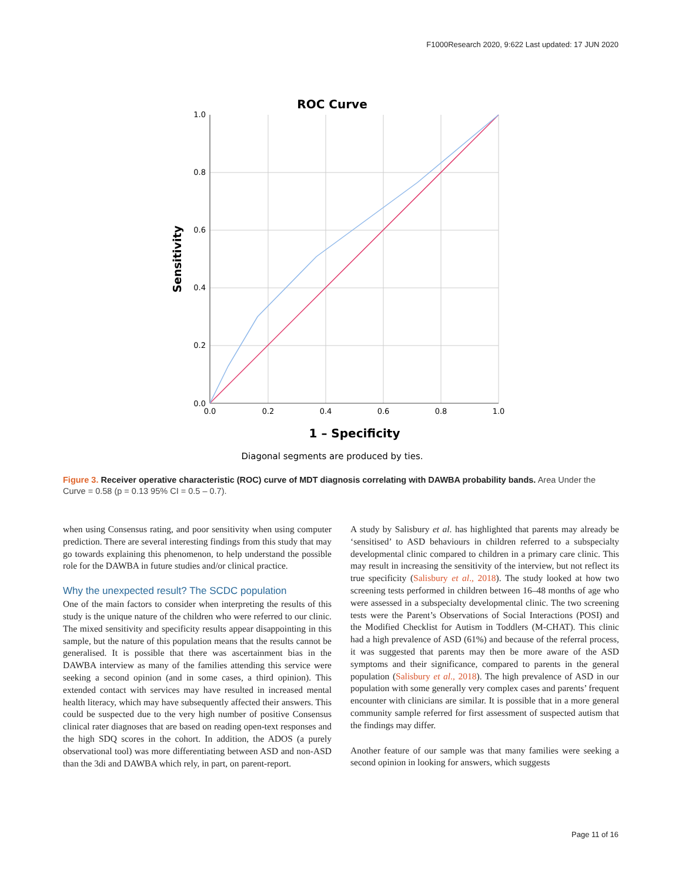F1000Research 2020, 9:622 Last updated: 17 JUN 2020
ROC Curve
1.0
0.8
0.6
0.4
0.2
0.0
0.0
0.2
0.4
0.6
0.8
1.0
Sensitivity
1 – Specificity
Diagonal segments are produced by ties.
Figure 3. Receiver operative characteristic (ROC) curve of MDT diagnosis correlating with DAWBA probability bands. Area Under the Curve = 0.58 (p = 0.13 95% CI = 0.5 – 0.7).
when using Consensus rating, and poor sensitivity when using computer prediction. There are several interesting findings from this study that may go towards explaining this phenomenon, to help understand the possible role for the DAWBA in future studies and/or clinical practice.
Why the unexpected result? The SCDC population
One of the main factors to consider when interpreting the results of this study is the unique nature of the children who were referred to our clinic. The mixed sensitivity and specificity results appear disappointing in this sample, but the nature of this population means that the results cannot be generalised. It is possible that there was ascertainment bias in the DAWBA interview as many of the families attending this service were seeking a second opinion (and in some cases, a third opinion). This extended contact with services may have resulted in increased mental health literacy, which may have subsequently affected their answers. This could be suspected due to the very high number of positive Consensus clinical rater diagnoses that are based on reading open-text responses and the high SDQ scores in the cohort. In addition, the ADOS (a purely observational tool) was more differentiating between ASD and non-ASD than the 3di and DAWBA which rely, in part, on parent-report.
A study by Salisbury et al. has highlighted that parents may already be ‘sensitised’ to ASD behaviours in children referred to a subspecialty developmental clinic compared to children in a primary care clinic. This may result in increasing the sensitivity of the interview, but not reflect its true specificity (Salisbury et al., 2018). The study looked at how two screening tests performed in children between 16–48 months of age who were assessed in a subspecialty developmental clinic. The two screening tests were the Parent’s Observations of Social Interactions (POSI) and the Modified Checklist for Autism in Toddlers (M-CHAT). This clinic had a high prevalence of ASD (61%) and because of the referral process, it was suggested that parents may then be more aware of the ASD symptoms and their significance, compared to parents in the general population (Salisbury et al., 2018). The high prevalence of ASD in our population with some generally very complex cases and parents’ frequent encounter with clinicians are similar. It is possible that in a more general community sample referred for first assessment of suspected autism that the findings may differ.
Another feature of our sample was that many families were seeking a second opinion in looking for answers, which suggests
Page 11 of 16